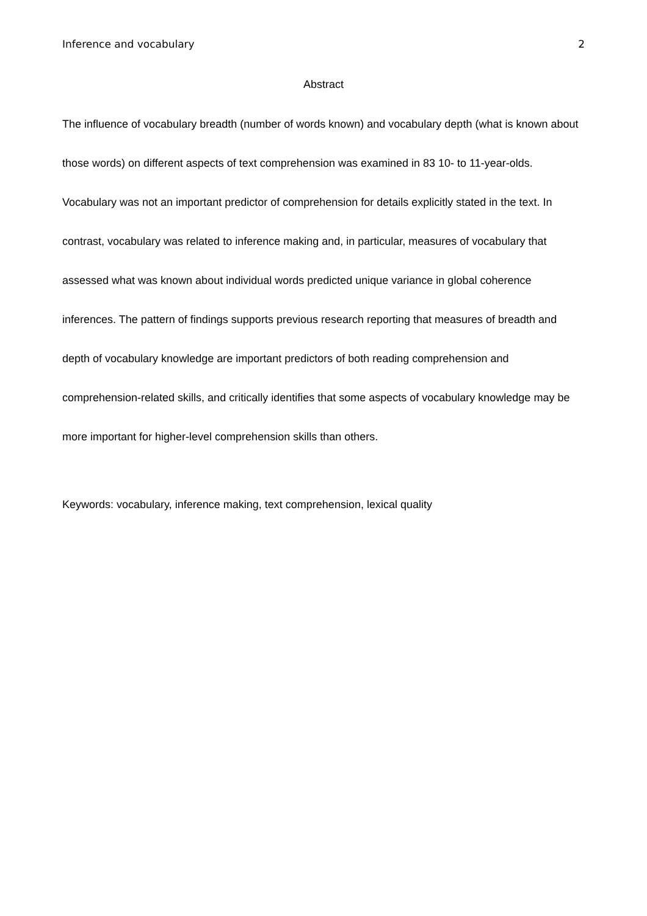Inference and vocabulary 2
Abstract
The influence of vocabulary breadth (number of words known) and vocabulary depth (what is known about those words) on different aspects of text comprehension was examined in 83 10- to 11-year-olds. Vocabulary was not an important predictor of comprehension for details explicitly stated in the text. In contrast, vocabulary was related to inference making and, in particular, measures of vocabulary that assessed what was known about individual words predicted unique variance in global coherence inferences. The pattern of findings supports previous research reporting that measures of breadth and depth of vocabulary knowledge are important predictors of both reading comprehension and comprehension-related skills, and critically identifies that some aspects of vocabulary knowledge may be more important for higher-level comprehension skills than others.
Keywords: vocabulary, inference making, text comprehension, lexical quality